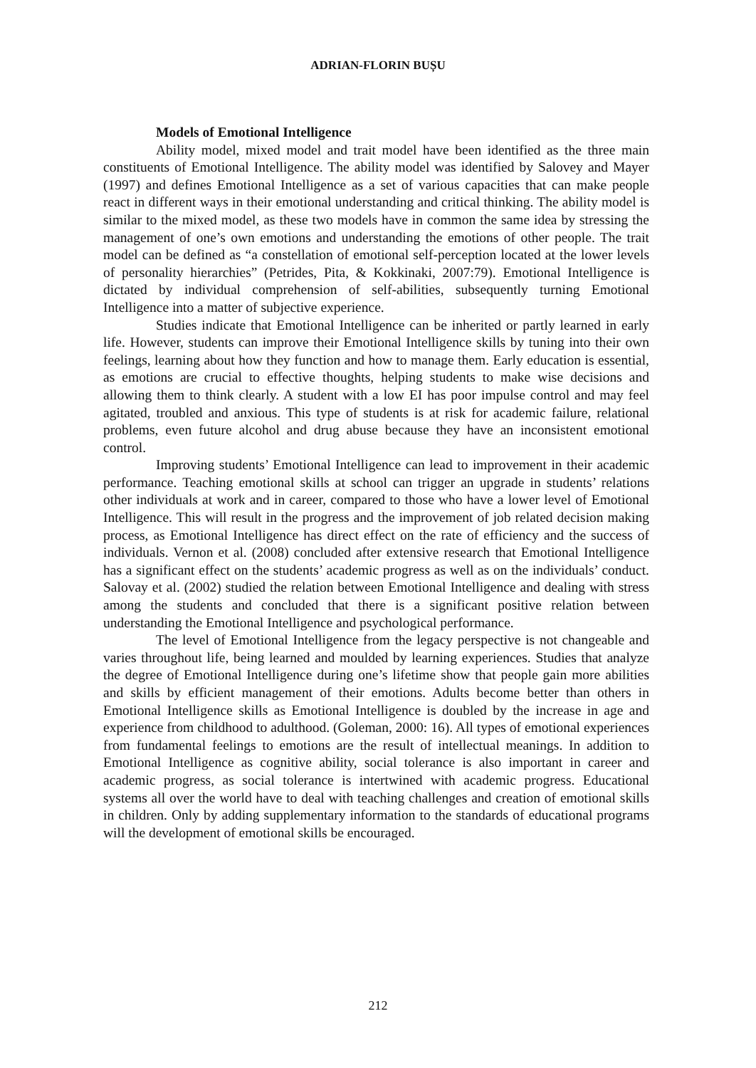ADRIAN-FLORIN BUȘU
Models of Emotional Intelligence
Ability model, mixed model and trait model have been identified as the three main constituents of Emotional Intelligence. The ability model was identified by Salovey and Mayer (1997) and defines Emotional Intelligence as a set of various capacities that can make people react in different ways in their emotional understanding and critical thinking. The ability model is similar to the mixed model, as these two models have in common the same idea by stressing the management of one’s own emotions and understanding the emotions of other people. The trait model can be defined as “a constellation of emotional self-perception located at the lower levels of personality hierarchies” (Petrides, Pita, & Kokkinaki, 2007:79). Emotional Intelligence is dictated by individual comprehension of self-abilities, subsequently turning Emotional Intelligence into a matter of subjective experience.
Studies indicate that Emotional Intelligence can be inherited or partly learned in early life. However, students can improve their Emotional Intelligence skills by tuning into their own feelings, learning about how they function and how to manage them. Early education is essential, as emotions are crucial to effective thoughts, helping students to make wise decisions and allowing them to think clearly. A student with a low EI has poor impulse control and may feel agitated, troubled and anxious. This type of students is at risk for academic failure, relational problems, even future alcohol and drug abuse because they have an inconsistent emotional control.
Improving students’ Emotional Intelligence can lead to improvement in their academic performance. Teaching emotional skills at school can trigger an upgrade in students’ relations other individuals at work and in career, compared to those who have a lower level of Emotional Intelligence. This will result in the progress and the improvement of job related decision making process, as Emotional Intelligence has direct effect on the rate of efficiency and the success of individuals. Vernon et al. (2008) concluded after extensive research that Emotional Intelligence has a significant effect on the students’ academic progress as well as on the individuals’ conduct. Salovay et al. (2002) studied the relation between Emotional Intelligence and dealing with stress among the students and concluded that there is a significant positive relation between understanding the Emotional Intelligence and psychological performance.
The level of Emotional Intelligence from the legacy perspective is not changeable and varies throughout life, being learned and moulded by learning experiences. Studies that analyze the degree of Emotional Intelligence during one’s lifetime show that people gain more abilities and skills by efficient management of their emotions. Adults become better than others in Emotional Intelligence skills as Emotional Intelligence is doubled by the increase in age and experience from childhood to adulthood. (Goleman, 2000: 16). All types of emotional experiences from fundamental feelings to emotions are the result of intellectual meanings. In addition to Emotional Intelligence as cognitive ability, social tolerance is also important in career and academic progress, as social tolerance is intertwined with academic progress. Educational systems all over the world have to deal with teaching challenges and creation of emotional skills in children. Only by adding supplementary information to the standards of educational programs will the development of emotional skills be encouraged.
212